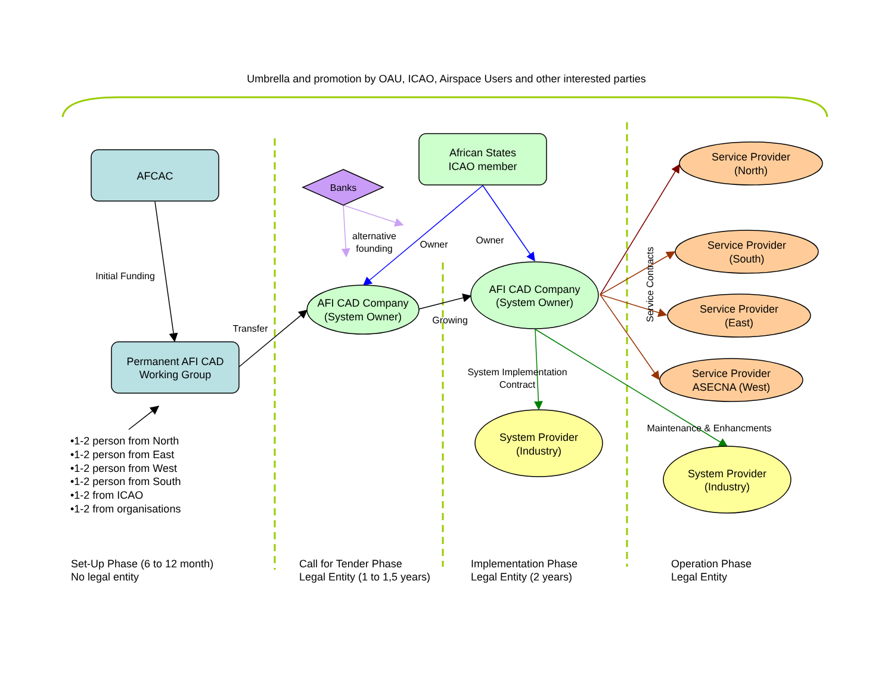Umbrella and promotion by OAU, ICAO, Airspace Users and other interested parties
AFCAC
Initial Funding
Permanent AFI CAD
Working Group
Transfer
•1-2 person from North
•1-2 person from East
•1-2 person from West
•1-2 person from South
•1-2 from ICAO
•1-2 from organisations
Banks
alternative
founding
African States
ICAO member
Owner
Owner
AFI CAD Company
(System Owner)
Growing
AFI CAD Company
(System Owner)
System Implementation
Contract
System Provider
(Industry)
Service Contracts
Service Provider
(North)
Service Provider
(South)
Service Provider
(East)
Service Provider
ASECNA (West)
Maintenance & Enhancments
System Provider
(Industry)
Set-Up Phase (6 to 12 month)
No legal entity
Call for Tender Phase
Legal Entity (1 to 1,5 years)
Implementation Phase
Legal Entity (2 years)
Operation Phase
Legal Entity